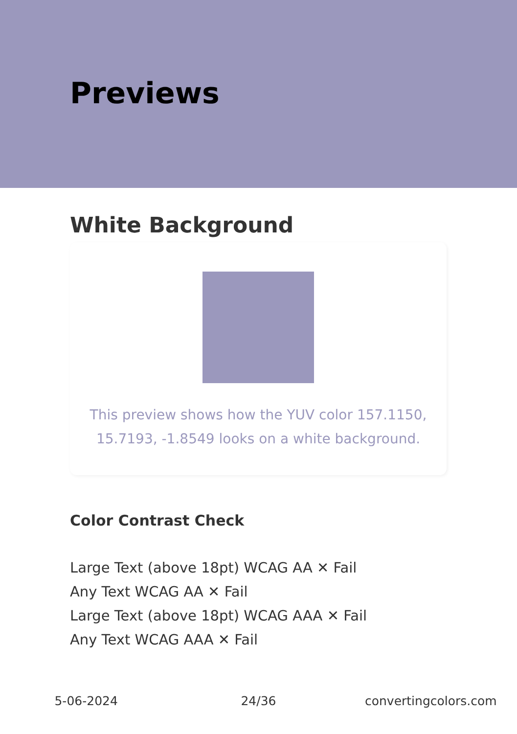Previews
White Background
This preview shows how the YUV color 157.1150, 15.7193, -1.8549 looks on a white background.
Color Contrast Check
Large Text (above 18pt) WCAG AA ✕ Fail
Any Text WCAG AA ✕ Fail
Large Text (above 18pt) WCAG AAA ✕ Fail
Any Text WCAG AAA ✕ Fail
5-06-2024 24/36 convertingcolors.com